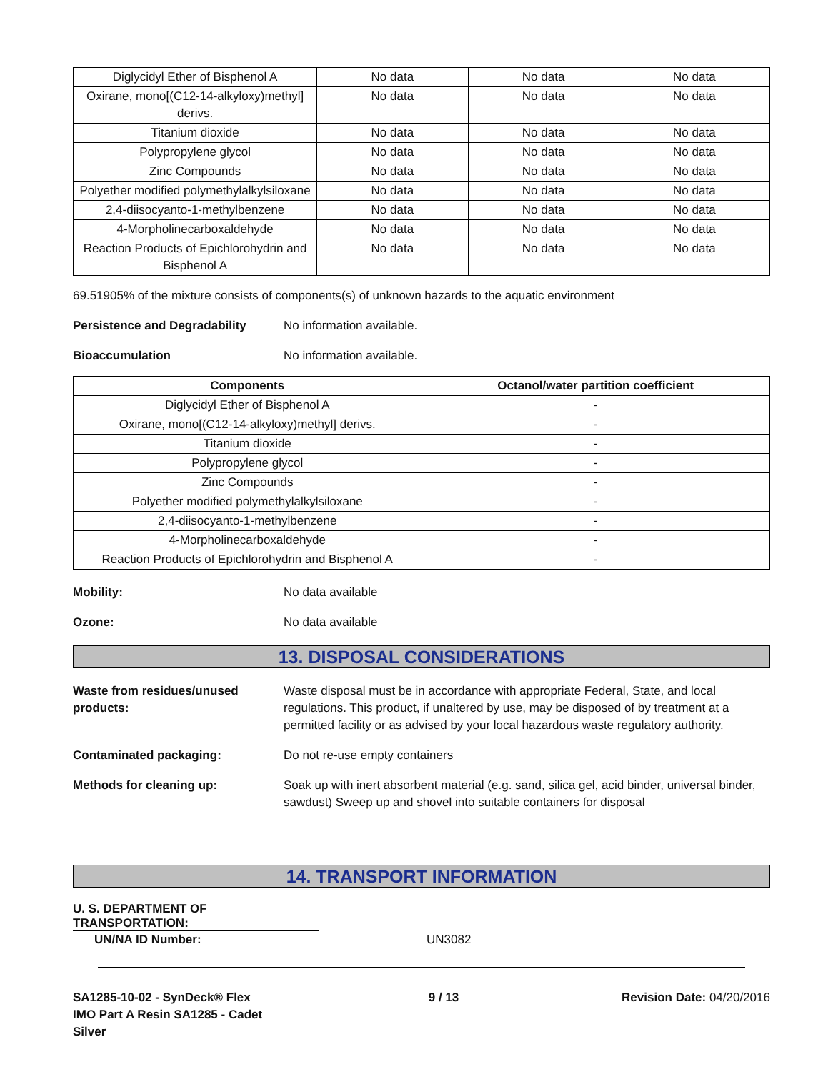| Diglycidyl Ether of Bisphenol A | No data | No data | No data |
| Oxirane, mono[(C12-14-alkyloxy)methyl] derivs. | No data | No data | No data |
| Titanium dioxide | No data | No data | No data |
| Polypropylene glycol | No data | No data | No data |
| Zinc Compounds | No data | No data | No data |
| Polyether modified polymethylalkylsiloxane | No data | No data | No data |
| 2,4-diisocyanto-1-methylbenzene | No data | No data | No data |
| 4-Morpholinecarboxaldehyde | No data | No data | No data |
| Reaction Products of Epichlorohydrin and Bisphenol A | No data | No data | No data |
69.51905% of the mixture consists of components(s) of unknown hazards to the aquatic environment
Persistence and Degradability
No information available.
Bioaccumulation No information available.
| Components | Octanol/water partition coefficient |
| --- | --- |
| Diglycidyl Ether of Bisphenol A | - |
| Oxirane, mono[(C12-14-alkyloxy)methyl] derivs. | - |
| Titanium dioxide | - |
| Polypropylene glycol | - |
| Zinc Compounds | - |
| Polyether modified polymethylalkylsiloxane | - |
| 2,4-diisocyanto-1-methylbenzene | - |
| 4-Morpholinecarboxaldehyde | - |
| Reaction Products of Epichlorohydrin and Bisphenol A | - |
Mobility: No data available
Ozone: No data available
13. DISPOSAL CONSIDERATIONS
Waste from residues/unused products:
Waste disposal must be in accordance with appropriate Federal, State, and local regulations. This product, if unaltered by use, may be disposed of by treatment at a permitted facility or as advised by your local hazardous waste regulatory authority.
Contaminated packaging: Do not re-use empty containers
Methods for cleaning up: Soak up with inert absorbent material (e.g. sand, silica gel, acid binder, universal binder, sawdust) Sweep up and shovel into suitable containers for disposal
14. TRANSPORT INFORMATION
U. S. DEPARTMENT OF TRANSPORTATION:
UN/NA ID Number: UN3082
SA1285-10-02 - SynDeck® Flex IMO Part A Resin SA1285 - Cadet Silver
9 / 13 Revision Date: 04/20/2016